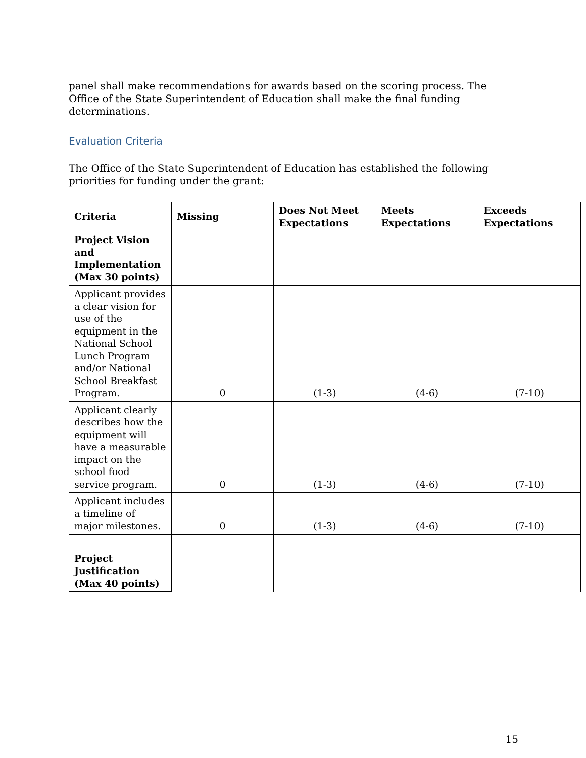panel shall make recommendations for awards based on the scoring process. The Office of the State Superintendent of Education shall make the final funding determinations.
Evaluation Criteria
The Office of the State Superintendent of Education has established the following priorities for funding under the grant:
| Criteria | Missing | Does Not Meet Expectations | Meets Expectations | Exceeds Expectations |
| --- | --- | --- | --- | --- |
| Project Vision and Implementation (Max 30 points) | | | | |
| Applicant provides a clear vision for use of the equipment in the National School Lunch Program and/or National School Breakfast Program. | 0 | (1-3) | (4-6) | (7-10) |
| Applicant clearly describes how the equipment will have a measurable impact on the school food service program. | 0 | (1-3) | (4-6) | (7-10) |
| Applicant includes a timeline of major milestones. | 0 | (1-3) | (4-6) | (7-10) |
| Project Justification (Max 40 points) | | | | |
15